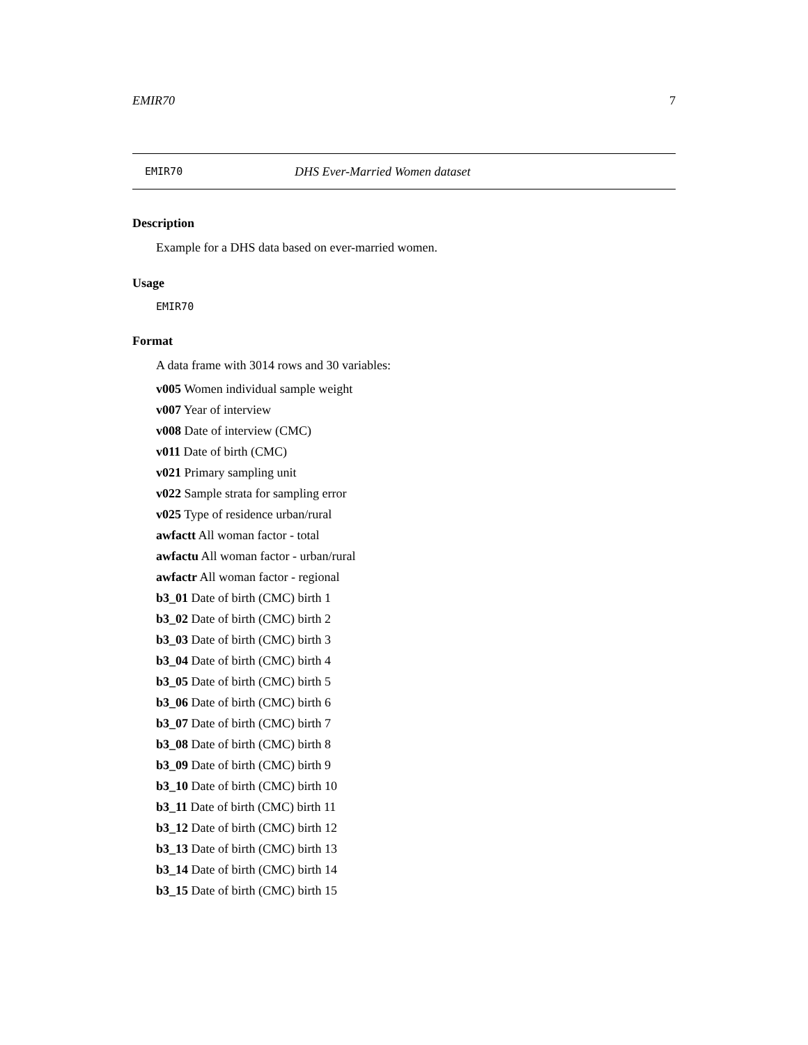EMIR70 7
EMIR70 DHS Ever-Married Women dataset
Description
Example for a DHS data based on ever-married women.
Usage
EMIR70
Format
A data frame with 3014 rows and 30 variables:
v005 Women individual sample weight
v007 Year of interview
v008 Date of interview (CMC)
v011 Date of birth (CMC)
v021 Primary sampling unit
v022 Sample strata for sampling error
v025 Type of residence urban/rural
awfactt All woman factor - total
awfactu All woman factor - urban/rural
awfactr All woman factor - regional
b3_01 Date of birth (CMC) birth 1
b3_02 Date of birth (CMC) birth 2
b3_03 Date of birth (CMC) birth 3
b3_04 Date of birth (CMC) birth 4
b3_05 Date of birth (CMC) birth 5
b3_06 Date of birth (CMC) birth 6
b3_07 Date of birth (CMC) birth 7
b3_08 Date of birth (CMC) birth 8
b3_09 Date of birth (CMC) birth 9
b3_10 Date of birth (CMC) birth 10
b3_11 Date of birth (CMC) birth 11
b3_12 Date of birth (CMC) birth 12
b3_13 Date of birth (CMC) birth 13
b3_14 Date of birth (CMC) birth 14
b3_15 Date of birth (CMC) birth 15